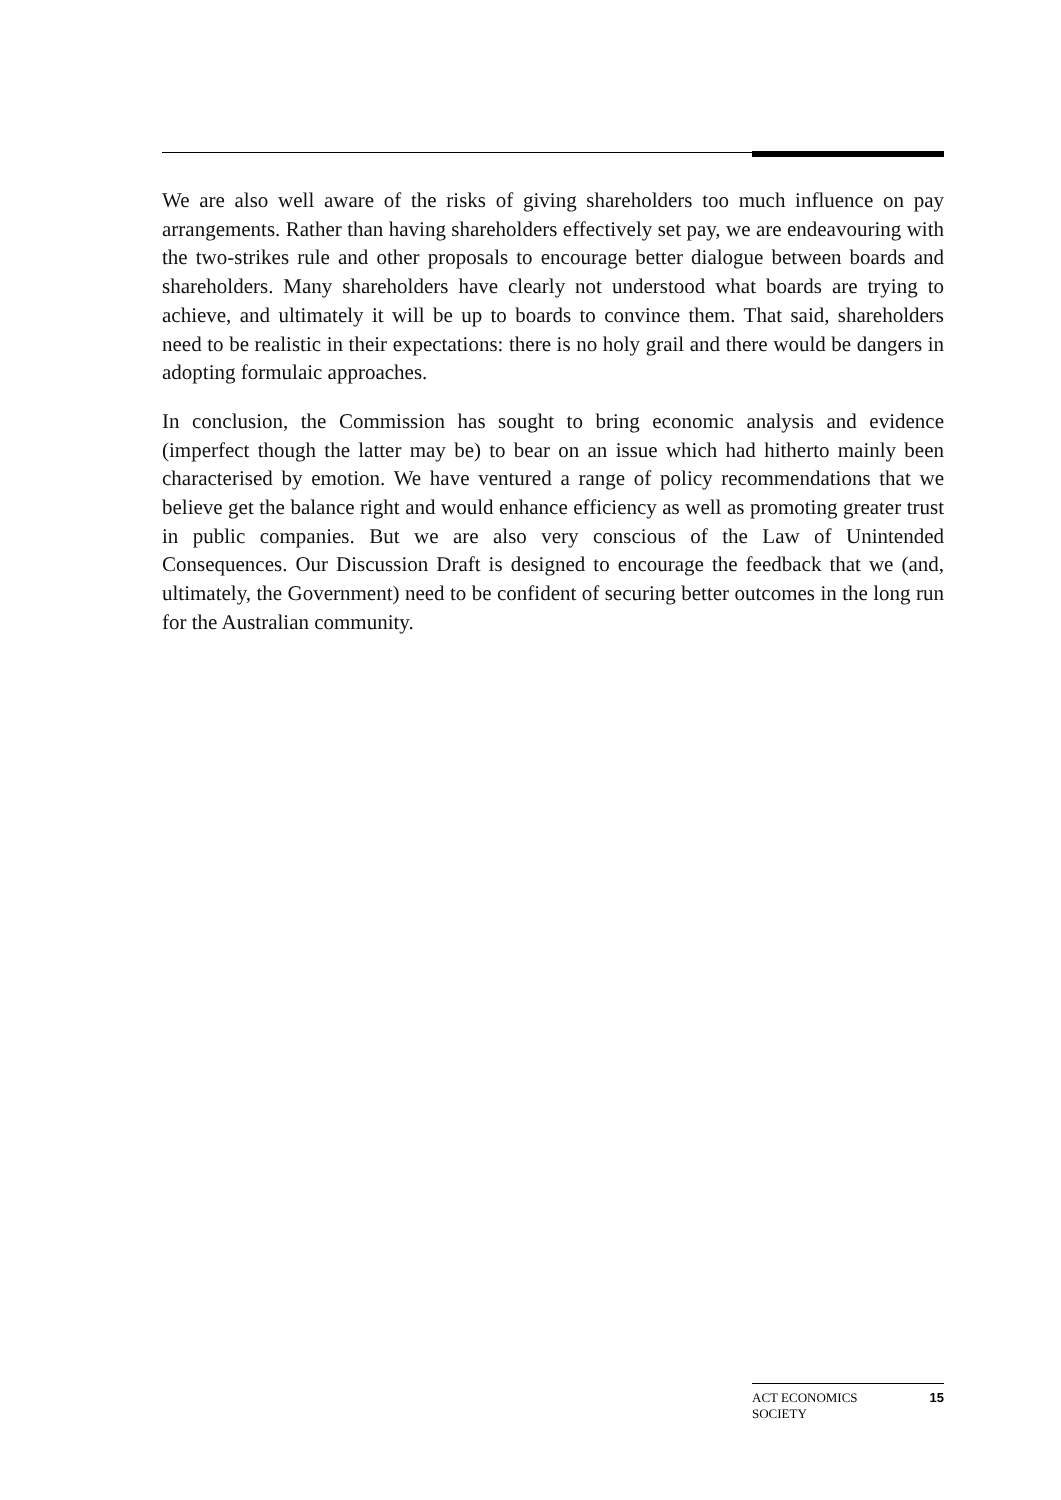We are also well aware of the risks of giving shareholders too much influence on pay arrangements. Rather than having shareholders effectively set pay, we are endeavouring with the two-strikes rule and other proposals to encourage better dialogue between boards and shareholders. Many shareholders have clearly not understood what boards are trying to achieve, and ultimately it will be up to boards to convince them. That said, shareholders need to be realistic in their expectations: there is no holy grail and there would be dangers in adopting formulaic approaches.
In conclusion, the Commission has sought to bring economic analysis and evidence (imperfect though the latter may be) to bear on an issue which had hitherto mainly been characterised by emotion. We have ventured a range of policy recommendations that we believe get the balance right and would enhance efficiency as well as promoting greater trust in public companies. But we are also very conscious of the Law of Unintended Consequences. Our Discussion Draft is designed to encourage the feedback that we (and, ultimately, the Government) need to be confident of securing better outcomes in the long run for the Australian community.
ACT ECONOMICS
SOCIETY
15